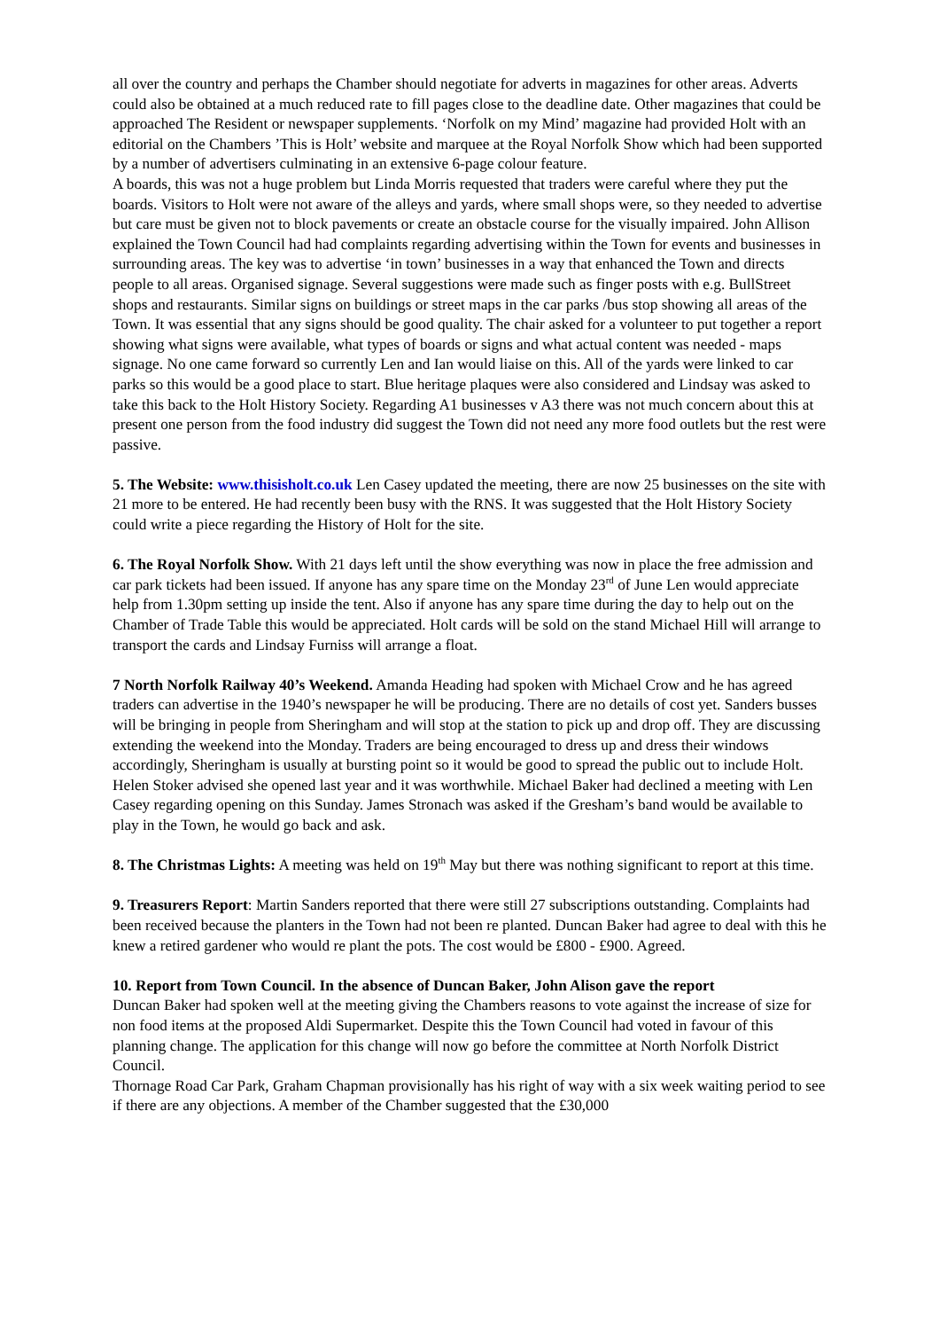all over the country and perhaps the Chamber should negotiate for adverts in magazines for other areas. Adverts could also be obtained at a much reduced rate to fill pages close to the deadline date. Other magazines that could be approached The Resident or newspaper supplements. ‘Norfolk on my Mind’ magazine had provided Holt with an editorial on the Chambers ’This is Holt’ website and marquee at the Royal Norfolk Show which had been supported by a number of advertisers culminating in an extensive 6-page colour feature.
A boards, this was not a huge problem but Linda Morris requested that traders were careful where they put the boards. Visitors to Holt were not aware of the alleys and yards, where small shops were, so they needed to advertise but care must be given not to block pavements or create an obstacle course for the visually impaired. John Allison explained the Town Council had had complaints regarding advertising within the Town for events and businesses in surrounding areas. The key was to advertise ‘in town’ businesses in a way that enhanced the Town and directs people to all areas. Organised signage. Several suggestions were made such as finger posts with e.g. BullStreet shops and restaurants. Similar signs on buildings or street maps in the car parks /bus stop showing all areas of the Town. It was essential that any signs should be good quality. The chair asked for a volunteer to put together a report showing what signs were available, what types of boards or signs and what actual content was needed - maps signage. No one came forward so currently Len and Ian would liaise on this. All of the yards were linked to car parks so this would be a good place to start. Blue heritage plaques were also considered and Lindsay was asked to take this back to the Holt History Society. Regarding A1 businesses v A3 there was not much concern about this at present one person from the food industry did suggest the Town did not need any more food outlets but the rest were passive.
5. The Website: www.thisisholt.co.uk Len Casey updated the meeting, there are now 25 businesses on the site with 21 more to be entered. He had recently been busy with the RNS. It was suggested that the Holt History Society could write a piece regarding the History of Holt for the site.
6. The Royal Norfolk Show. With 21 days left until the show everything was now in place the free admission and car park tickets had been issued. If anyone has any spare time on the Monday 23<sup>rd</sup> of June Len would appreciate help from 1.30pm setting up inside the tent. Also if anyone has any spare time during the day to help out on the Chamber of Trade Table this would be appreciated. Holt cards will be sold on the stand Michael Hill will arrange to transport the cards and Lindsay Furniss will arrange a float.
7 North Norfolk Railway 40’s Weekend. Amanda Heading had spoken with Michael Crow and he has agreed traders can advertise in the 1940’s newspaper he will be producing. There are no details of cost yet. Sanders busses will be bringing in people from Sheringham and will stop at the station to pick up and drop off. They are discussing extending the weekend into the Monday. Traders are being encouraged to dress up and dress their windows accordingly, Sheringham is usually at bursting point so it would be good to spread the public out to include Holt. Helen Stoker advised she opened last year and it was worthwhile. Michael Baker had declined a meeting with Len Casey regarding opening on this Sunday. James Stronach was asked if the Gresham’s band would be available to play in the Town, he would go back and ask.
8. The Christmas Lights: A meeting was held on 19<sup>th</sup> May but there was nothing significant to report at this time.
9. Treasurers Report: Martin Sanders reported that there were still 27 subscriptions outstanding. Complaints had been received because the planters in the Town had not been re planted. Duncan Baker had agree to deal with this he knew a retired gardener who would re plant the pots. The cost would be £800 - £900. Agreed.
10. Report from Town Council. In the absence of Duncan Baker, John Alison gave the report
Duncan Baker had spoken well at the meeting giving the Chambers reasons to vote against the increase of size for non food items at the proposed Aldi Supermarket. Despite this the Town Council had voted in favour of this planning change. The application for this change will now go before the committee at North Norfolk District Council.
Thornage Road Car Park, Graham Chapman provisionally has his right of way with a six week waiting period to see if there are any objections. A member of the Chamber suggested that the £30,000